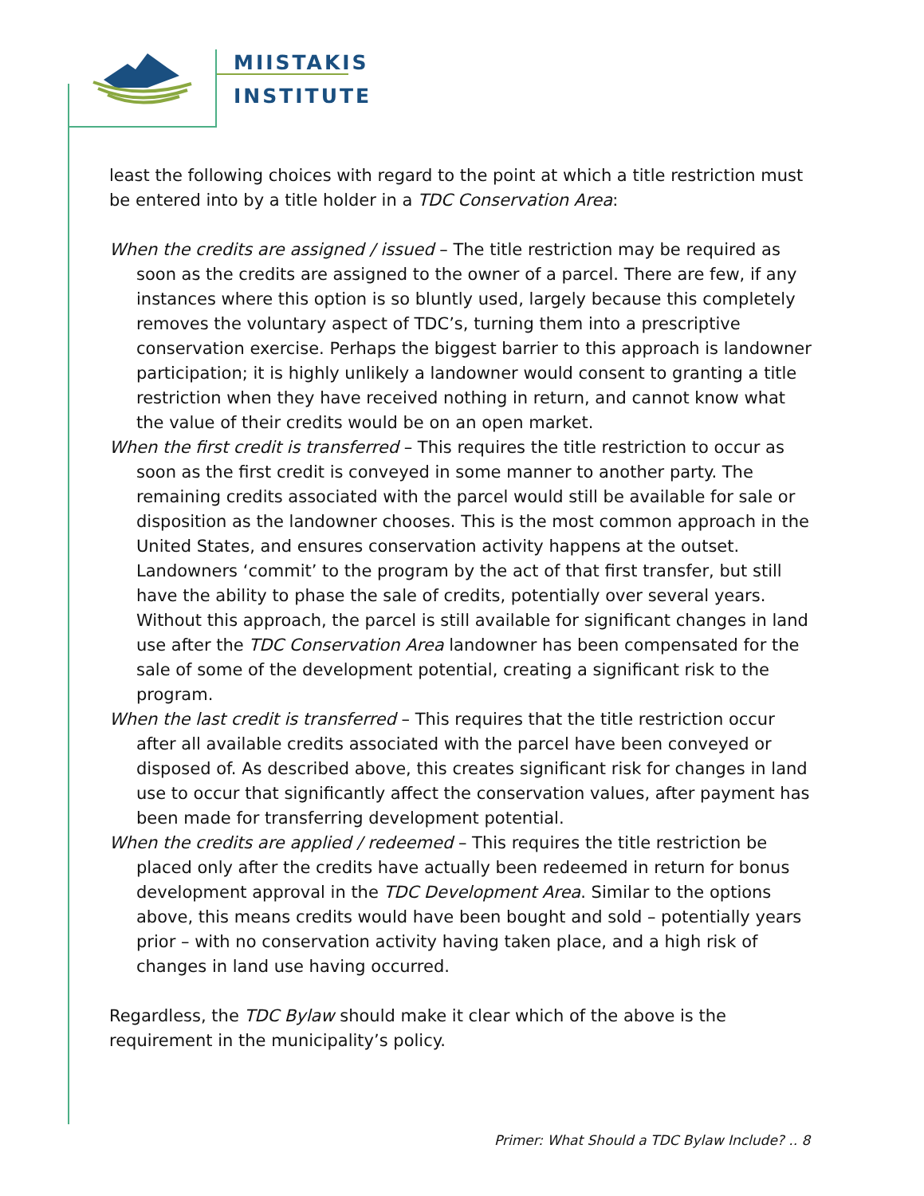MIISTAKIS
INSTITUTE
least the following choices with regard to the point at which a title restriction must be entered into by a title holder in a TDC Conservation Area:
When the credits are assigned / issued – The title restriction may be required as soon as the credits are assigned to the owner of a parcel. There are few, if any instances where this option is so bluntly used, largely because this completely removes the voluntary aspect of TDC’s, turning them into a prescriptive conservation exercise. Perhaps the biggest barrier to this approach is landowner participation; it is highly unlikely a landowner would consent to granting a title restriction when they have received nothing in return, and cannot know what the value of their credits would be on an open market.
When the first credit is transferred – This requires the title restriction to occur as soon as the first credit is conveyed in some manner to another party. The remaining credits associated with the parcel would still be available for sale or disposition as the landowner chooses. This is the most common approach in the United States, and ensures conservation activity happens at the outset. Landowners ‘commit’ to the program by the act of that first transfer, but still have the ability to phase the sale of credits, potentially over several years. Without this approach, the parcel is still available for significant changes in land use after the TDC Conservation Area landowner has been compensated for the sale of some of the development potential, creating a significant risk to the program.
When the last credit is transferred – This requires that the title restriction occur after all available credits associated with the parcel have been conveyed or disposed of. As described above, this creates significant risk for changes in land use to occur that significantly affect the conservation values, after payment has been made for transferring development potential.
When the credits are applied / redeemed – This requires the title restriction be placed only after the credits have actually been redeemed in return for bonus development approval in the TDC Development Area. Similar to the options above, this means credits would have been bought and sold – potentially years prior – with no conservation activity having taken place, and a high risk of changes in land use having occurred.
Regardless, the TDC Bylaw should make it clear which of the above is the requirement in the municipality’s policy.
Primer: What Should a TDC Bylaw Include? .. 8